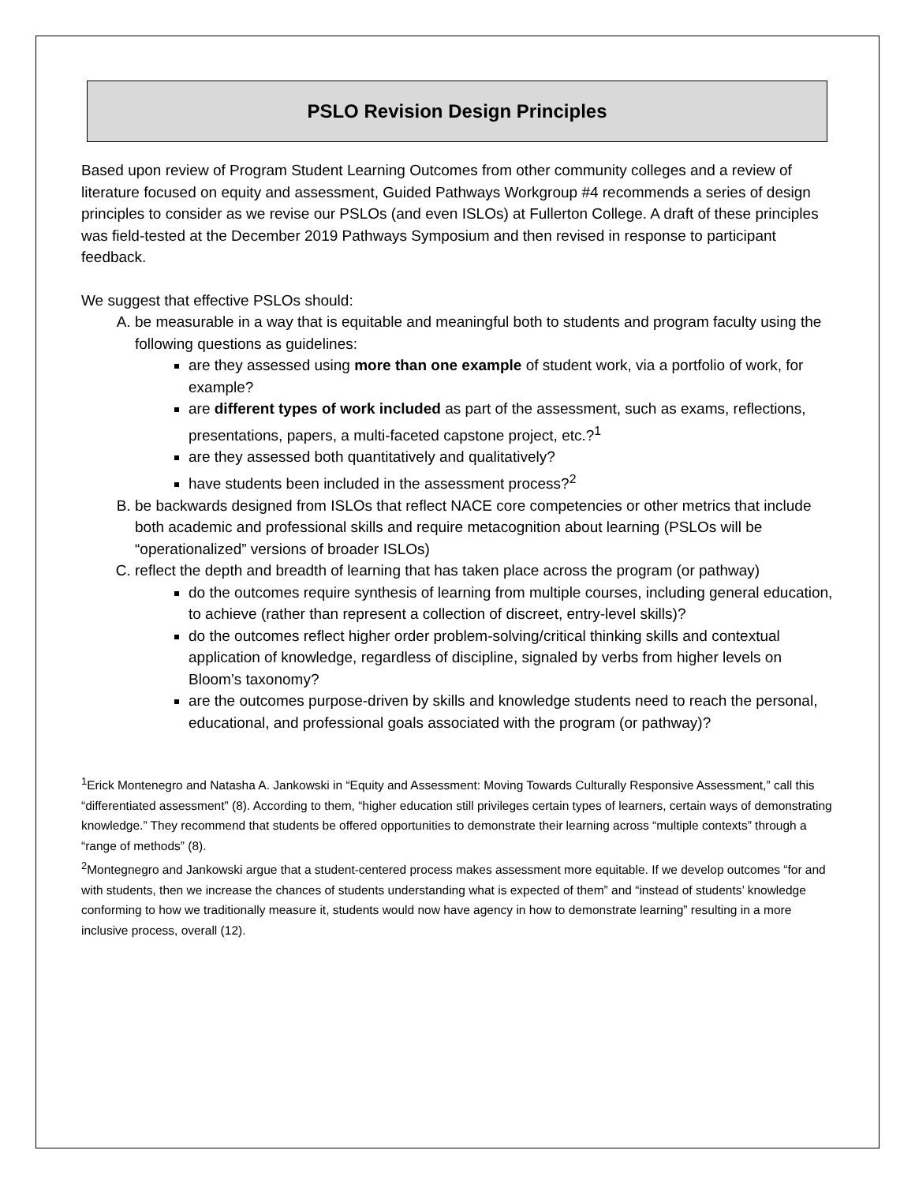PSLO Revision Design Principles
Based upon review of Program Student Learning Outcomes from other community colleges and a review of literature focused on equity and assessment, Guided Pathways Workgroup #4 recommends a series of design principles to consider as we revise our PSLOs (and even ISLOs) at Fullerton College. A draft of these principles was field-tested at the December 2019 Pathways Symposium and then revised in response to participant feedback.
We suggest that effective PSLOs should:
A. be measurable in a way that is equitable and meaningful both to students and program faculty using the following questions as guidelines:
are they assessed using more than one example of student work, via a portfolio of work, for example?
are different types of work included as part of the assessment, such as exams, reflections, presentations, papers, a multi-faceted capstone project, etc.?<sup>1</sup>
are they assessed both quantitatively and qualitatively?
have students been included in the assessment process?<sup>2</sup>
B. be backwards designed from ISLOs that reflect NACE core competencies or other metrics that include both academic and professional skills and require metacognition about learning (PSLOs will be “operationalized” versions of broader ISLOs)
C. reflect the depth and breadth of learning that has taken place across the program (or pathway)
do the outcomes require synthesis of learning from multiple courses, including general education, to achieve (rather than represent a collection of discreet, entry-level skills)?
do the outcomes reflect higher order problem-solving/critical thinking skills and contextual application of knowledge, regardless of discipline, signaled by verbs from higher levels on Bloom’s taxonomy?
are the outcomes purpose-driven by skills and knowledge students need to reach the personal, educational, and professional goals associated with the program (or pathway)?
<sup>1</sup> Erick Montenegro and Natasha A. Jankowski in “Equity and Assessment: Moving Towards Culturally Responsive Assessment,” call this “differentiated assessment” (8). According to them, “higher education still privileges certain types of learners, certain ways of demonstrating knowledge.” They recommend that students be offered opportunities to demonstrate their learning across “multiple contexts” through a “range of methods” (8).
<sup>2</sup> Montegnegro and Jankowski argue that a student-centered process makes assessment more equitable. If we develop outcomes “for and with students, then we increase the chances of students understanding what is expected of them” and “instead of students’ knowledge conforming to how we traditionally measure it, students would now have agency in how to demonstrate learning” resulting in a more inclusive process, overall (12).